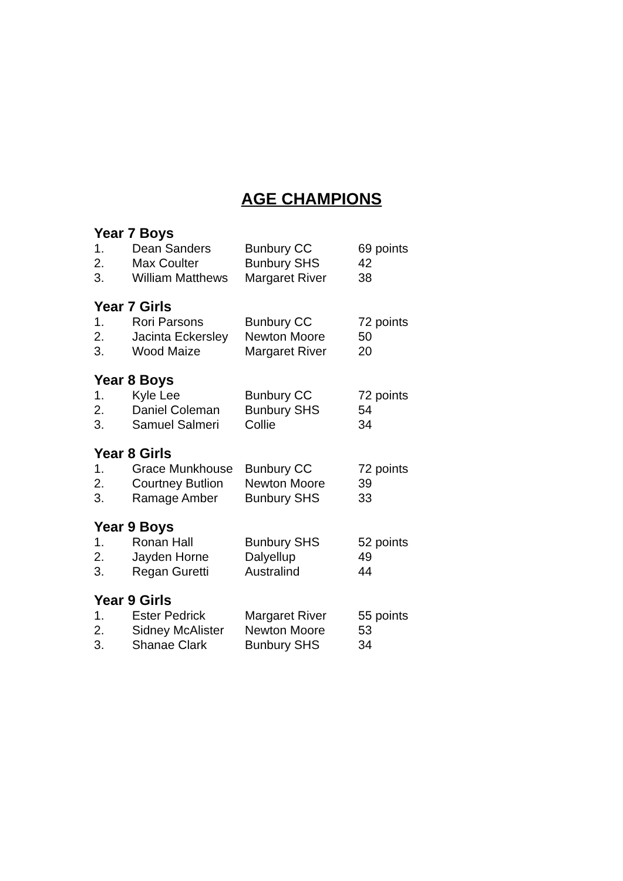AGE CHAMPIONS
Year 7 Boys
| 1. | Dean Sanders | Bunbury CC | 69 points |
| 2. | Max Coulter | Bunbury SHS | 42 |
| 3. | William Matthews | Margaret River | 38 |
Year 7 Girls
| 1. | Rori Parsons | Bunbury CC | 72 points |
| 2. | Jacinta Eckersley | Newton Moore | 50 |
| 3. | Wood Maize | Margaret River | 20 |
Year 8 Boys
| 1. | Kyle Lee | Bunbury CC | 72 points |
| 2. | Daniel Coleman | Bunbury SHS | 54 |
| 3. | Samuel Salmeri | Collie | 34 |
Year 8 Girls
| 1. | Grace Munkhouse | Bunbury CC | 72 points |
| 2. | Courtney Butlion | Newton Moore | 39 |
| 3. | Ramage Amber | Bunbury SHS | 33 |
Year 9 Boys
| 1. | Ronan Hall | Bunbury SHS | 52 points |
| 2. | Jayden Horne | Dalyellup | 49 |
| 3. | Regan Guretti | Australind | 44 |
Year 9 Girls
| 1. | Ester Pedrick | Margaret River | 55 points |
| 2. | Sidney McAlister | Newton Moore | 53 |
| 3. | Shanae Clark | Bunbury SHS | 34 |